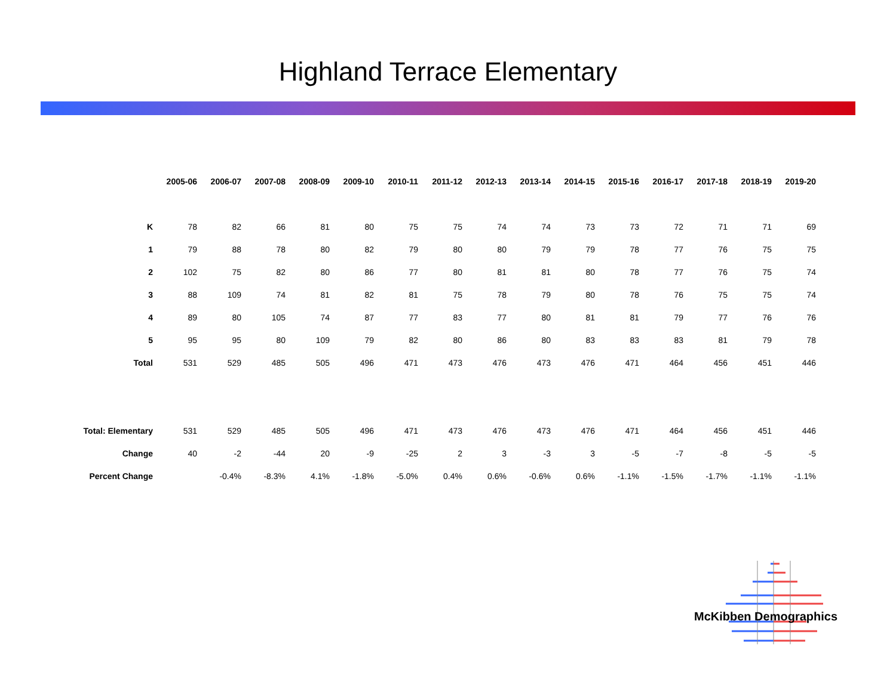Highland Terrace Elementary
| | 2005-06 | 2006-07 | 2007-08 | 2008-09 | 2009-10 | 2010-11 | 2011-12 | 2012-13 | 2013-14 | 2014-15 | 2015-16 | 2016-17 | 2017-18 | 2018-19 | 2019-20 |
| --- | --- | --- | --- | --- | --- | --- | --- | --- | --- | --- | --- | --- | --- | --- | --- |
| K | 78 | 82 | 66 | 81 | 80 | 75 | 75 | 74 | 74 | 73 | 73 | 72 | 71 | 71 | 69 |
| 1 | 79 | 88 | 78 | 80 | 82 | 79 | 80 | 80 | 79 | 79 | 78 | 77 | 76 | 75 | 75 |
| 2 | 102 | 75 | 82 | 80 | 86 | 77 | 80 | 81 | 81 | 80 | 78 | 77 | 76 | 75 | 74 |
| 3 | 88 | 109 | 74 | 81 | 82 | 81 | 75 | 78 | 79 | 80 | 78 | 76 | 75 | 75 | 74 |
| 4 | 89 | 80 | 105 | 74 | 87 | 77 | 83 | 77 | 80 | 81 | 81 | 79 | 77 | 76 | 76 |
| 5 | 95 | 95 | 80 | 109 | 79 | 82 | 80 | 86 | 80 | 83 | 83 | 83 | 81 | 79 | 78 |
| Total | 531 | 529 | 485 | 505 | 496 | 471 | 473 | 476 | 473 | 476 | 471 | 464 | 456 | 451 | 446 |
| Total: Elementary | 531 | 529 | 485 | 505 | 496 | 471 | 473 | 476 | 473 | 476 | 471 | 464 | 456 | 451 | 446 |
| Change | 40 | -2 | -44 | 20 | -9 | -25 | 2 | 3 | -3 | 3 | -5 | -7 | -8 | -5 | -5 |
| Percent Change | | -0.4% | -8.3% | 4.1% | -1.8% | -5.0% | 0.4% | 0.6% | -0.6% | 0.6% | -1.1% | -1.5% | -1.7% | -1.1% | -1.1% |
McKibben Demographics